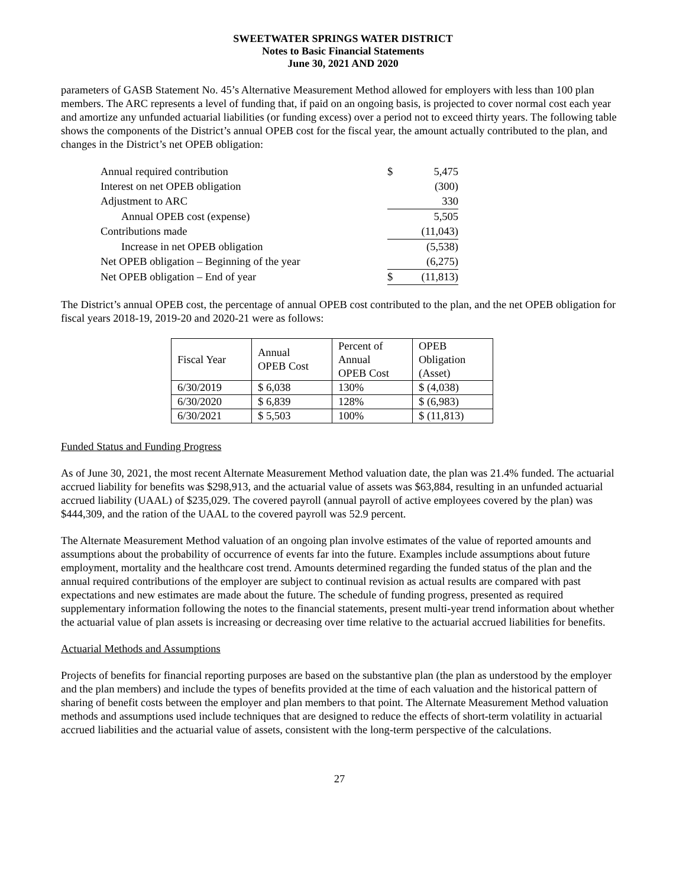SWEETWATER SPRINGS WATER DISTRICT
Notes to Basic Financial Statements
June 30, 2021 AND 2020
parameters of GASB Statement No. 45’s Alternative Measurement Method allowed for employers with less than 100 plan members. The ARC represents a level of funding that, if paid on an ongoing basis, is projected to cover normal cost each year and amortize any unfunded actuarial liabilities (or funding excess) over a period not to exceed thirty years. The following table shows the components of the District’s annual OPEB cost for the fiscal year, the amount actually contributed to the plan, and changes in the District’s net OPEB obligation:
| Annual required contribution | $ | 5,475 |
| Interest on net OPEB obligation | | (300) |
| Adjustment to ARC | | 330 |
| Annual OPEB cost (expense) | | 5,505 |
| Contributions made | | (11,043) |
| Increase in net OPEB obligation | | (5,538) |
| Net OPEB obligation – Beginning of the year | | (6,275) |
| Net OPEB obligation – End of year | $ | (11,813) |
The District’s annual OPEB cost, the percentage of annual OPEB cost contributed to the plan, and the net OPEB obligation for fiscal years 2018-19, 2019-20 and 2020-21 were as follows:
| Fiscal Year | Annual OPEB Cost | Percent of Annual OPEB Cost | OPEB Obligation (Asset) |
| --- | --- | --- | --- |
| 6/30/2019 | $ 6,038 | 130% | $ (4,038) |
| 6/30/2020 | $ 6,839 | 128% | $ (6,983) |
| 6/30/2021 | $ 5,503 | 100% | $ (11,813) |
Funded Status and Funding Progress
As of June 30, 2021, the most recent Alternate Measurement Method valuation date, the plan was 21.4% funded. The actuarial accrued liability for benefits was $298,913, and the actuarial value of assets was $63,884, resulting in an unfunded actuarial accrued liability (UAAL) of $235,029. The covered payroll (annual payroll of active employees covered by the plan) was $444,309, and the ration of the UAAL to the covered payroll was 52.9 percent.
The Alternate Measurement Method valuation of an ongoing plan involve estimates of the value of reported amounts and assumptions about the probability of occurrence of events far into the future. Examples include assumptions about future employment, mortality and the healthcare cost trend. Amounts determined regarding the funded status of the plan and the annual required contributions of the employer are subject to continual revision as actual results are compared with past expectations and new estimates are made about the future. The schedule of funding progress, presented as required supplementary information following the notes to the financial statements, present multi-year trend information about whether the actuarial value of plan assets is increasing or decreasing over time relative to the actuarial accrued liabilities for benefits.
Actuarial Methods and Assumptions
Projects of benefits for financial reporting purposes are based on the substantive plan (the plan as understood by the employer and the plan members) and include the types of benefits provided at the time of each valuation and the historical pattern of sharing of benefit costs between the employer and plan members to that point. The Alternate Measurement Method valuation methods and assumptions used include techniques that are designed to reduce the effects of short-term volatility in actuarial accrued liabilities and the actuarial value of assets, consistent with the long-term perspective of the calculations.
27